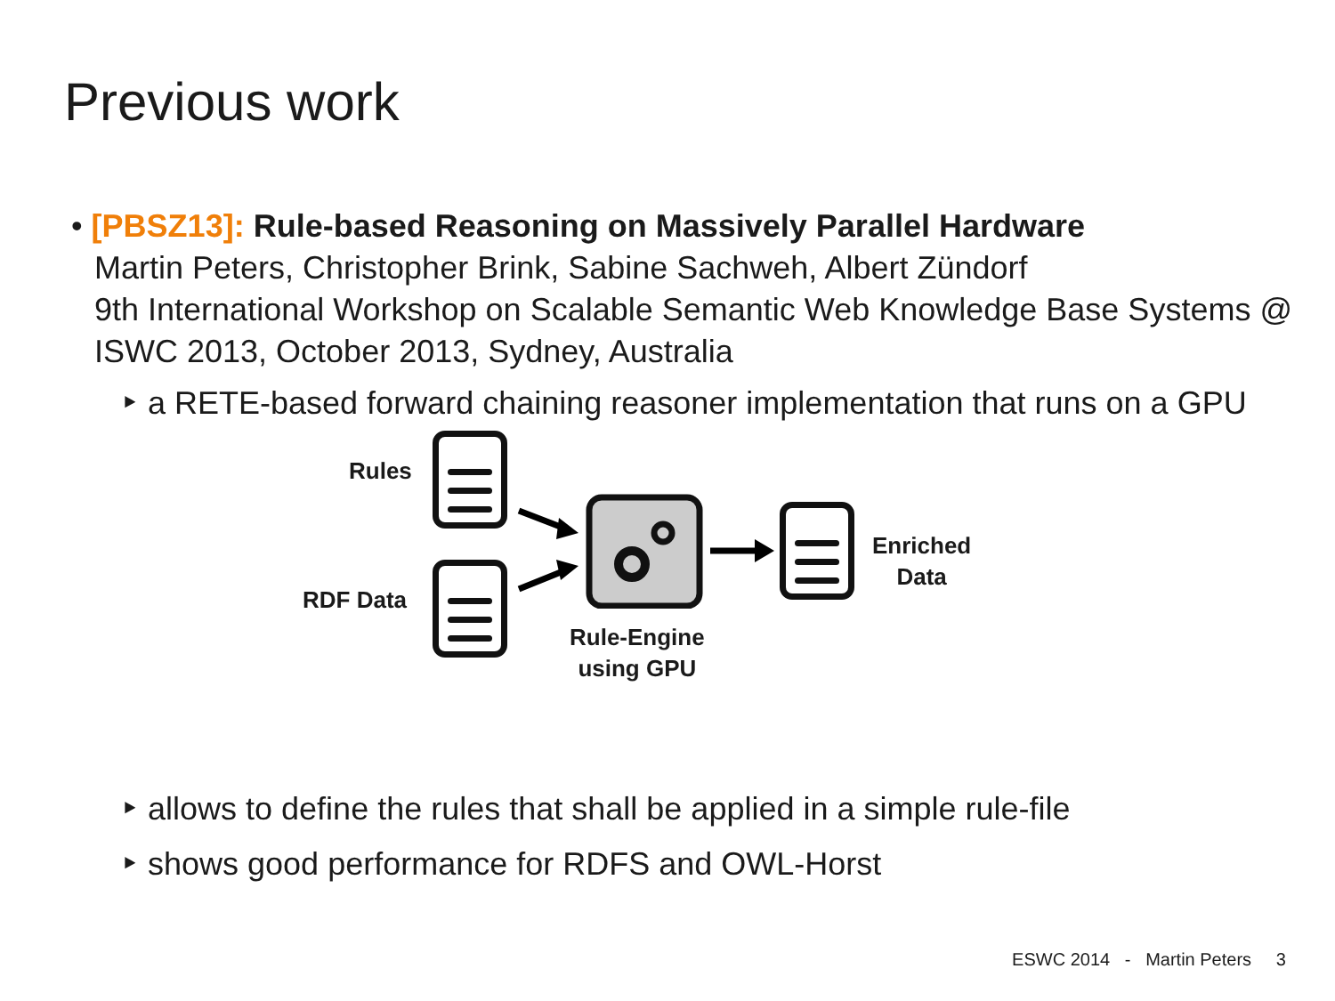Previous work
• [PBSZ13]: Rule-based Reasoning on Massively Parallel Hardware
Martin Peters, Christopher Brink, Sabine Sachweh, Albert Zündorf
9th International Workshop on Scalable Semantic Web Knowledge Base Systems @ ISWC 2013, October 2013, Sydney, Australia
‣ a RETE-based forward chaining reasoner implementation that runs on a GPU
Rules
RDF Data
Enriched
Data
Rule-Engine
using GPU
‣ allows to define the rules that shall be applied in a simple rule-file
‣ shows good performance for RDFS and OWL-Horst
ESWC 2014 - Martin Peters 3